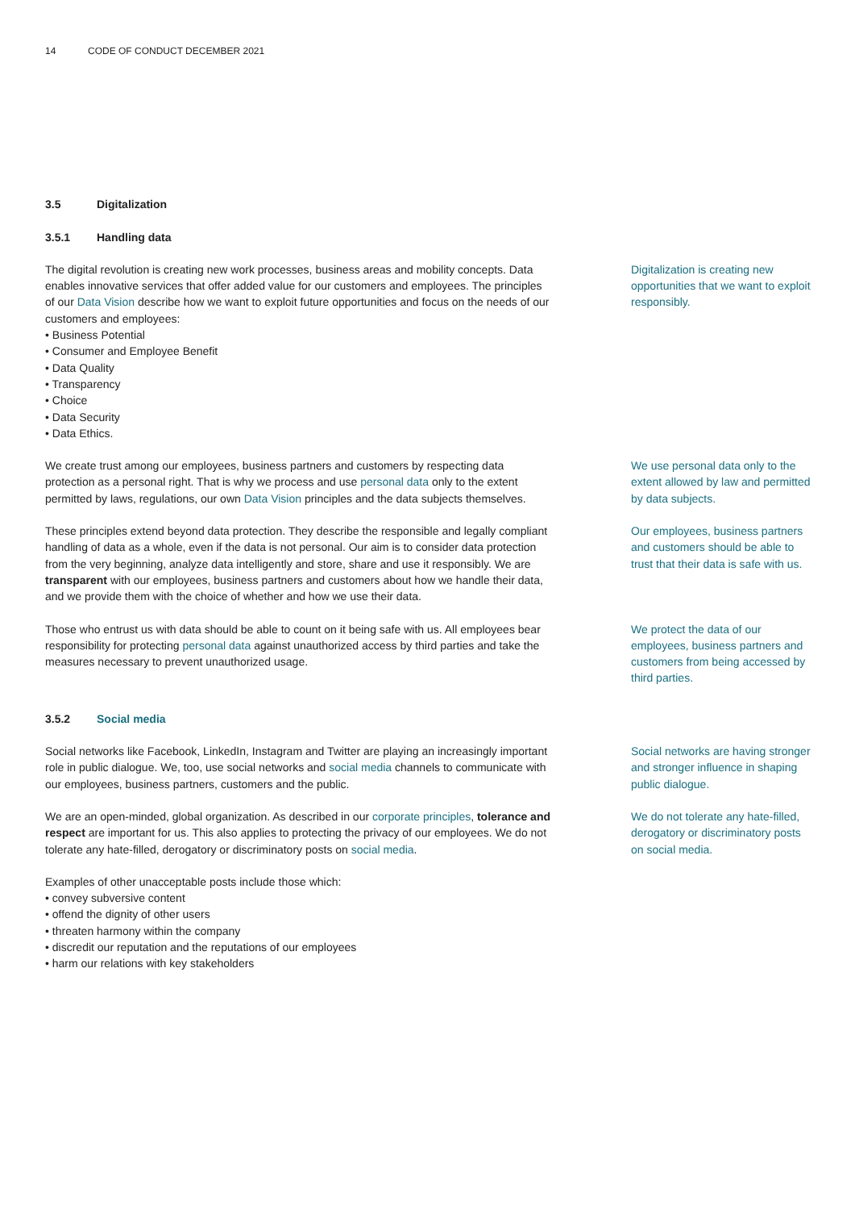14 CODE OF CONDUCT DECEMBER 2021
3.5 Digitalization
3.5.1 Handling data
The digital revolution is creating new work processes, business areas and mobility concepts. Data enables innovative services that offer added value for our customers and employees. The principles of our Data Vision describe how we want to exploit future opportunities and focus on the needs of our customers and employees:
• Business Potential
• Consumer and Employee Benefit
• Data Quality
• Transparency
• Choice
• Data Security
• Data Ethics.
Digitalization is creating new opportunities that we want to exploit responsibly.
We create trust among our employees, business partners and customers by respecting data protection as a personal right. That is why we process and use personal data only to the extent permitted by laws, regulations, our own Data Vision principles and the data subjects themselves.
We use personal data only to the extent allowed by law and permitted by data subjects.
These principles extend beyond data protection. They describe the responsible and legally compliant handling of data as a whole, even if the data is not personal. Our aim is to consider data protection from the very beginning, analyze data intelligently and store, share and use it responsibly. We are transparent with our employees, business partners and customers about how we handle their data, and we provide them with the choice of whether and how we use their data.
Our employees, business partners and customers should be able to trust that their data is safe with us.
Those who entrust us with data should be able to count on it being safe with us. All employees bear responsibility for protecting personal data against unauthorized access by third parties and take the measures necessary to prevent unauthorized usage.
We protect the data of our employees, business partners and customers from being accessed by third parties.
3.5.2 Social media
Social networks like Facebook, LinkedIn, Instagram and Twitter are playing an increasingly important role in public dialogue. We, too, use social networks and social media channels to communicate with our employees, business partners, customers and the public.
Social networks are having stronger and stronger influence in shaping public dialogue.
We are an open-minded, global organization. As described in our corporate principles, tolerance and respect are important for us. This also applies to protecting the privacy of our employees. We do not tolerate any hate-filled, derogatory or discriminatory posts on social media.
We do not tolerate any hate-filled, derogatory or discriminatory posts on social media.
Examples of other unacceptable posts include those which:
• convey subversive content
• offend the dignity of other users
• threaten harmony within the company
• discredit our reputation and the reputations of our employees
• harm our relations with key stakeholders